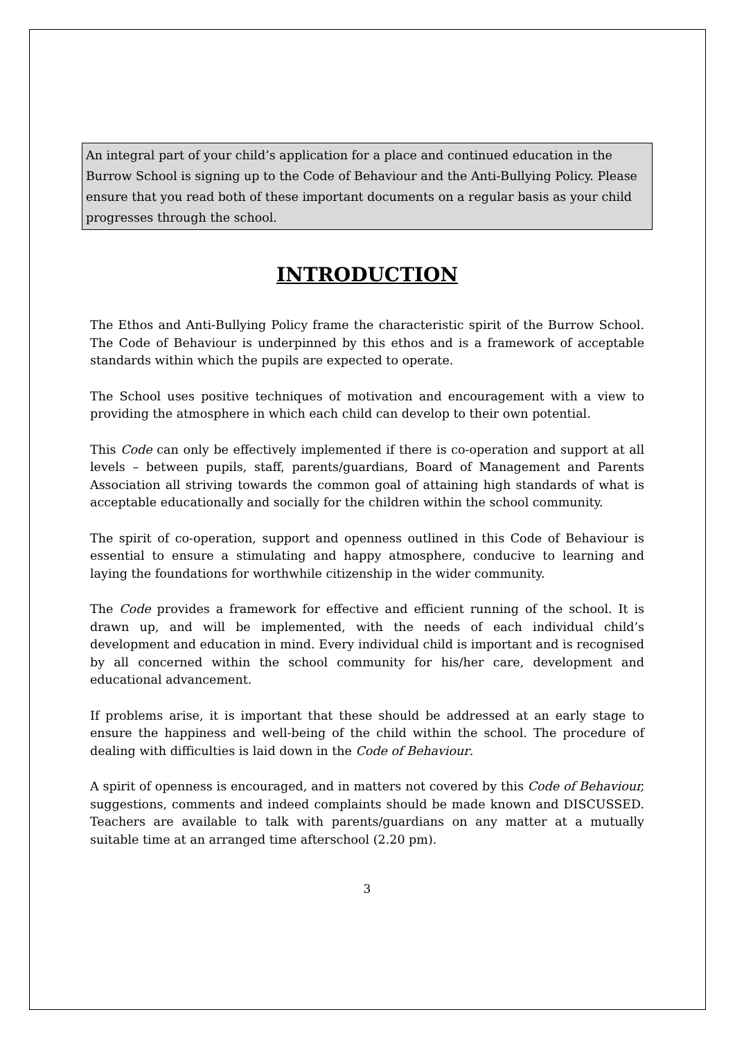An integral part of your child’s application for a place and continued education in the Burrow School is signing up to the Code of Behaviour and the Anti-Bullying Policy. Please ensure that you read both of these important documents on a regular basis as your child progresses through the school.
INTRODUCTION
The Ethos and Anti-Bullying Policy frame the characteristic spirit of the Burrow School. The Code of Behaviour is underpinned by this ethos and is a framework of acceptable standards within which the pupils are expected to operate.
The School uses positive techniques of motivation and encouragement with a view to providing the atmosphere in which each child can develop to their own potential.
This Code can only be effectively implemented if there is co-operation and support at all levels – between pupils, staff, parents/guardians, Board of Management and Parents Association all striving towards the common goal of attaining high standards of what is acceptable educationally and socially for the children within the school community.
The spirit of co-operation, support and openness outlined in this Code of Behaviour is essential to ensure a stimulating and happy atmosphere, conducive to learning and laying the foundations for worthwhile citizenship in the wider community.
The Code provides a framework for effective and efficient running of the school. It is drawn up, and will be implemented, with the needs of each individual child’s development and education in mind. Every individual child is important and is recognised by all concerned within the school community for his/her care, development and educational advancement.
If problems arise, it is important that these should be addressed at an early stage to ensure the happiness and well-being of the child within the school. The procedure of dealing with difficulties is laid down in the Code of Behaviour.
A spirit of openness is encouraged, and in matters not covered by this Code of Behaviour, suggestions, comments and indeed complaints should be made known and DISCUSSED. Teachers are available to talk with parents/guardians on any matter at a mutually suitable time at an arranged time afterschool (2.20 pm).
3